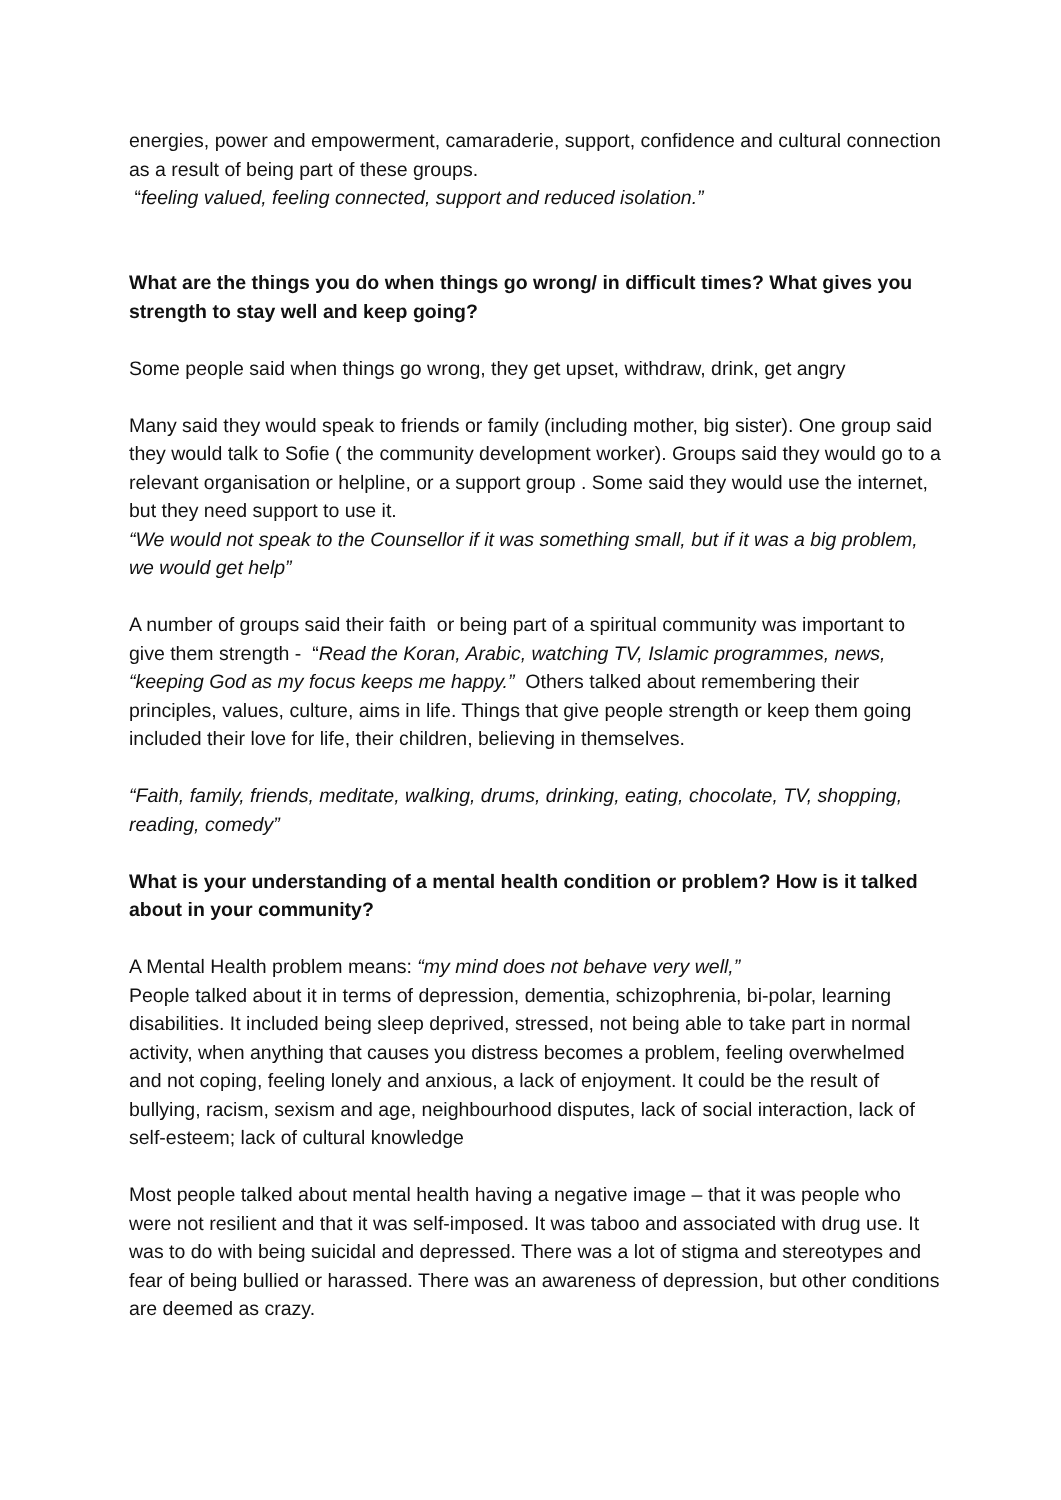energies, power and empowerment, camaraderie, support, confidence and cultural connection as a result of being part of these groups.
“feeling valued, feeling connected, support and reduced isolation.”
What are the things you do when things go wrong/ in difficult times? What gives you strength to stay well and keep going?
Some people said when things go wrong, they get upset, withdraw, drink, get angry
Many said they would speak to friends or family (including mother, big sister). One group said they would talk to Sofie ( the community development worker). Groups said they would go to a relevant organisation or helpline, or a support group . Some said they would use the internet, but they need support to use it.
“We would not speak to the Counsellor if it was something small, but if it was a big problem, we would get help”
A number of groups said their faith or being part of a spiritual community was important to give them strength - “Read the Koran, Arabic, watching TV, Islamic programmes, news, “keeping God as my focus keeps me happy.” Others talked about remembering their principles, values, culture, aims in life. Things that give people strength or keep them going included their love for life, their children, believing in themselves.
“Faith, family, friends, meditate, walking, drums, drinking, eating, chocolate, TV, shopping, reading, comedy”
What is your understanding of a mental health condition or problem? How is it talked about in your community?
A Mental Health problem means: “my mind does not behave very well,”
People talked about it in terms of depression, dementia, schizophrenia, bi-polar, learning disabilities. It included being sleep deprived, stressed, not being able to take part in normal activity, when anything that causes you distress becomes a problem, feeling overwhelmed and not coping, feeling lonely and anxious, a lack of enjoyment. It could be the result of bullying, racism, sexism and age, neighbourhood disputes, lack of social interaction, lack of self-esteem; lack of cultural knowledge
Most people talked about mental health having a negative image – that it was people who were not resilient and that it was self-imposed. It was taboo and associated with drug use. It was to do with being suicidal and depressed. There was a lot of stigma and stereotypes and fear of being bullied or harassed. There was an awareness of depression, but other conditions are deemed as crazy.